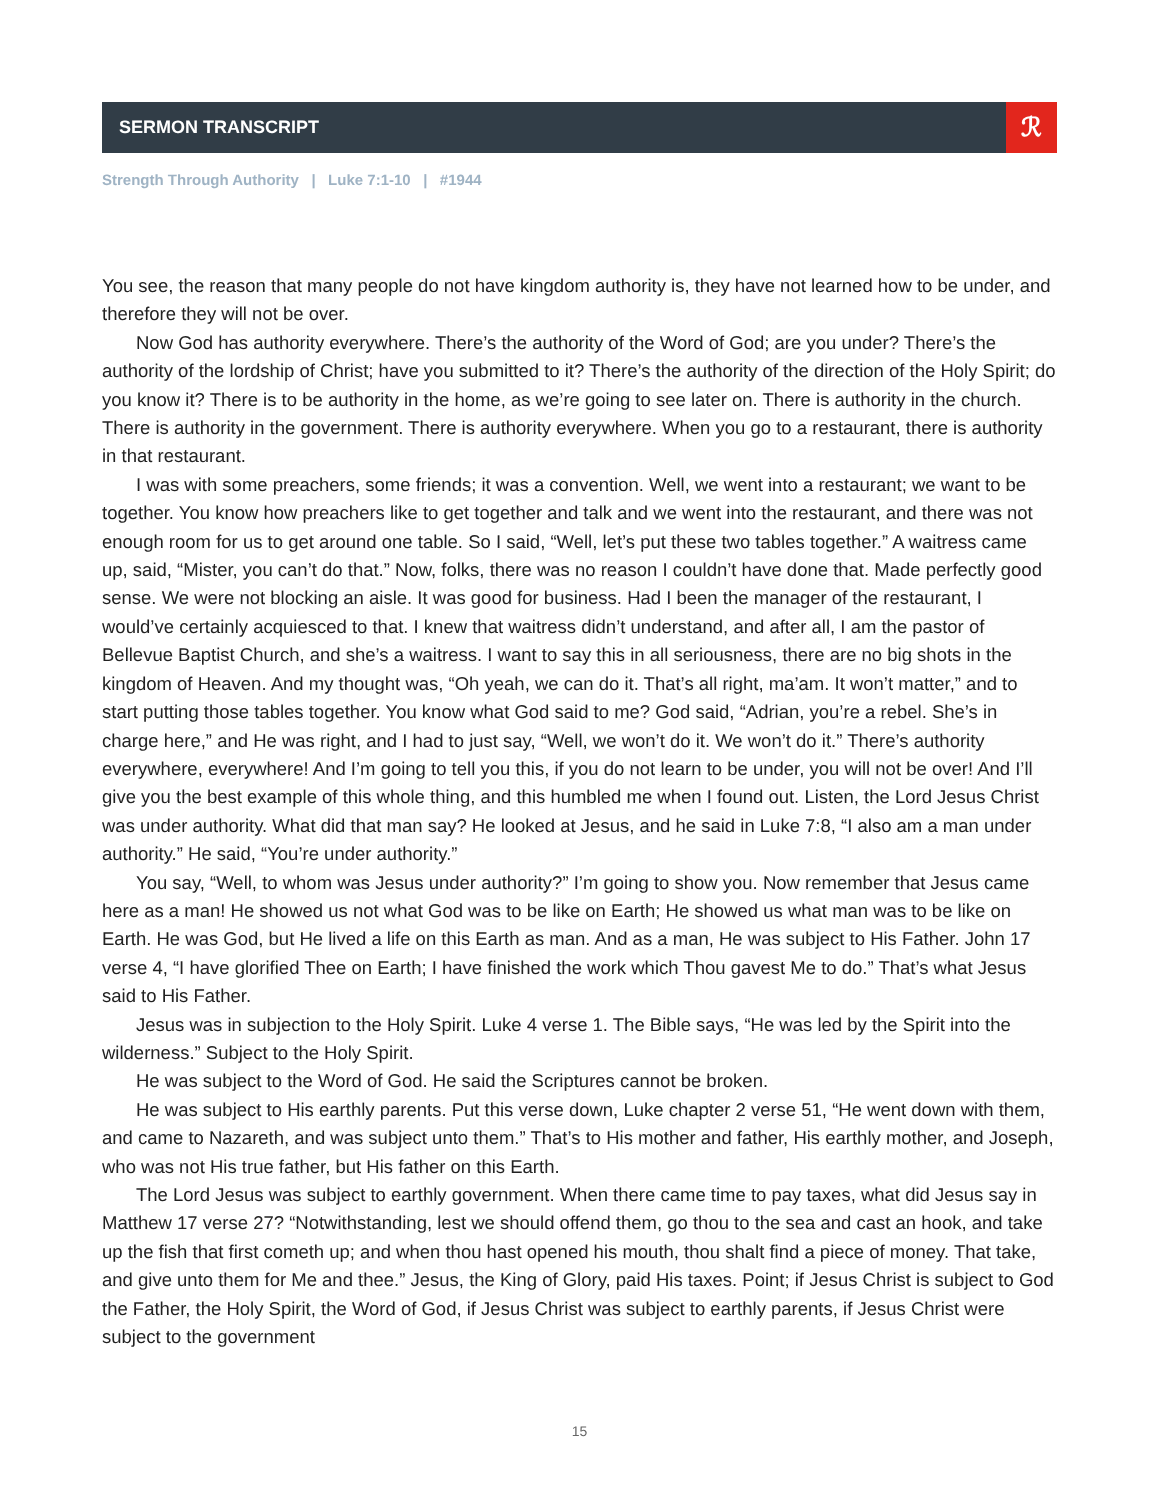SERMON TRANSCRIPT
ℛ
Strength Through Authority | Luke 7:1-10 | #1944
You see, the reason that many people do not have kingdom authority is, they have not learned how to be under, and therefore they will not be over.
Now God has authority everywhere. There’s the authority of the Word of God; are you under? There’s the authority of the lordship of Christ; have you submitted to it? There’s the authority of the direction of the Holy Spirit; do you know it? There is to be authority in the home, as we’re going to see later on. There is authority in the church. There is authority in the government. There is authority everywhere. When you go to a restaurant, there is authority in that restaurant.
I was with some preachers, some friends; it was a convention. Well, we went into a restaurant; we want to be together. You know how preachers like to get together and talk and we went into the restaurant, and there was not enough room for us to get around one table. So I said, “Well, let’s put these two tables together.” A waitress came up, said, “Mister, you can’t do that.” Now, folks, there was no reason I couldn’t have done that. Made perfectly good sense. We were not blocking an aisle. It was good for business. Had I been the manager of the restaurant, I would’ve certainly acquiesced to that. I knew that waitress didn’t understand, and after all, I am the pastor of Bellevue Baptist Church, and she’s a waitress. I want to say this in all seriousness, there are no big shots in the kingdom of Heaven. And my thought was, “Oh yeah, we can do it. That’s all right, ma’am. It won’t matter,” and to start putting those tables together. You know what God said to me? God said, “Adrian, you’re a rebel. She’s in charge here,” and He was right, and I had to just say, “Well, we won’t do it. We won’t do it.” There’s authority everywhere, everywhere! And I’m going to tell you this, if you do not learn to be under, you will not be over! And I’ll give you the best example of this whole thing, and this humbled me when I found out. Listen, the Lord Jesus Christ was under authority. What did that man say? He looked at Jesus, and he said in Luke 7:8, “I also am a man under authority.” He said, “You’re under authority.”
You say, “Well, to whom was Jesus under authority?” I’m going to show you. Now remember that Jesus came here as a man! He showed us not what God was to be like on Earth; He showed us what man was to be like on Earth. He was God, but He lived a life on this Earth as man. And as a man, He was subject to His Father. John 17 verse 4, “I have glorified Thee on Earth; I have finished the work which Thou gavest Me to do.” That’s what Jesus said to His Father.
Jesus was in subjection to the Holy Spirit. Luke 4 verse 1. The Bible says, “He was led by the Spirit into the wilderness.” Subject to the Holy Spirit.
He was subject to the Word of God. He said the Scriptures cannot be broken.
He was subject to His earthly parents. Put this verse down, Luke chapter 2 verse 51, “He went down with them, and came to Nazareth, and was subject unto them.” That’s to His mother and father, His earthly mother, and Joseph, who was not His true father, but His father on this Earth.
The Lord Jesus was subject to earthly government. When there came time to pay taxes, what did Jesus say in Matthew 17 verse 27? “Notwithstanding, lest we should offend them, go thou to the sea and cast an hook, and take up the fish that first cometh up; and when thou hast opened his mouth, thou shalt find a piece of money. That take, and give unto them for Me and thee.” Jesus, the King of Glory, paid His taxes. Point; if Jesus Christ is subject to God the Father, the Holy Spirit, the Word of God, if Jesus Christ was subject to earthly parents, if Jesus Christ were subject to the government
15